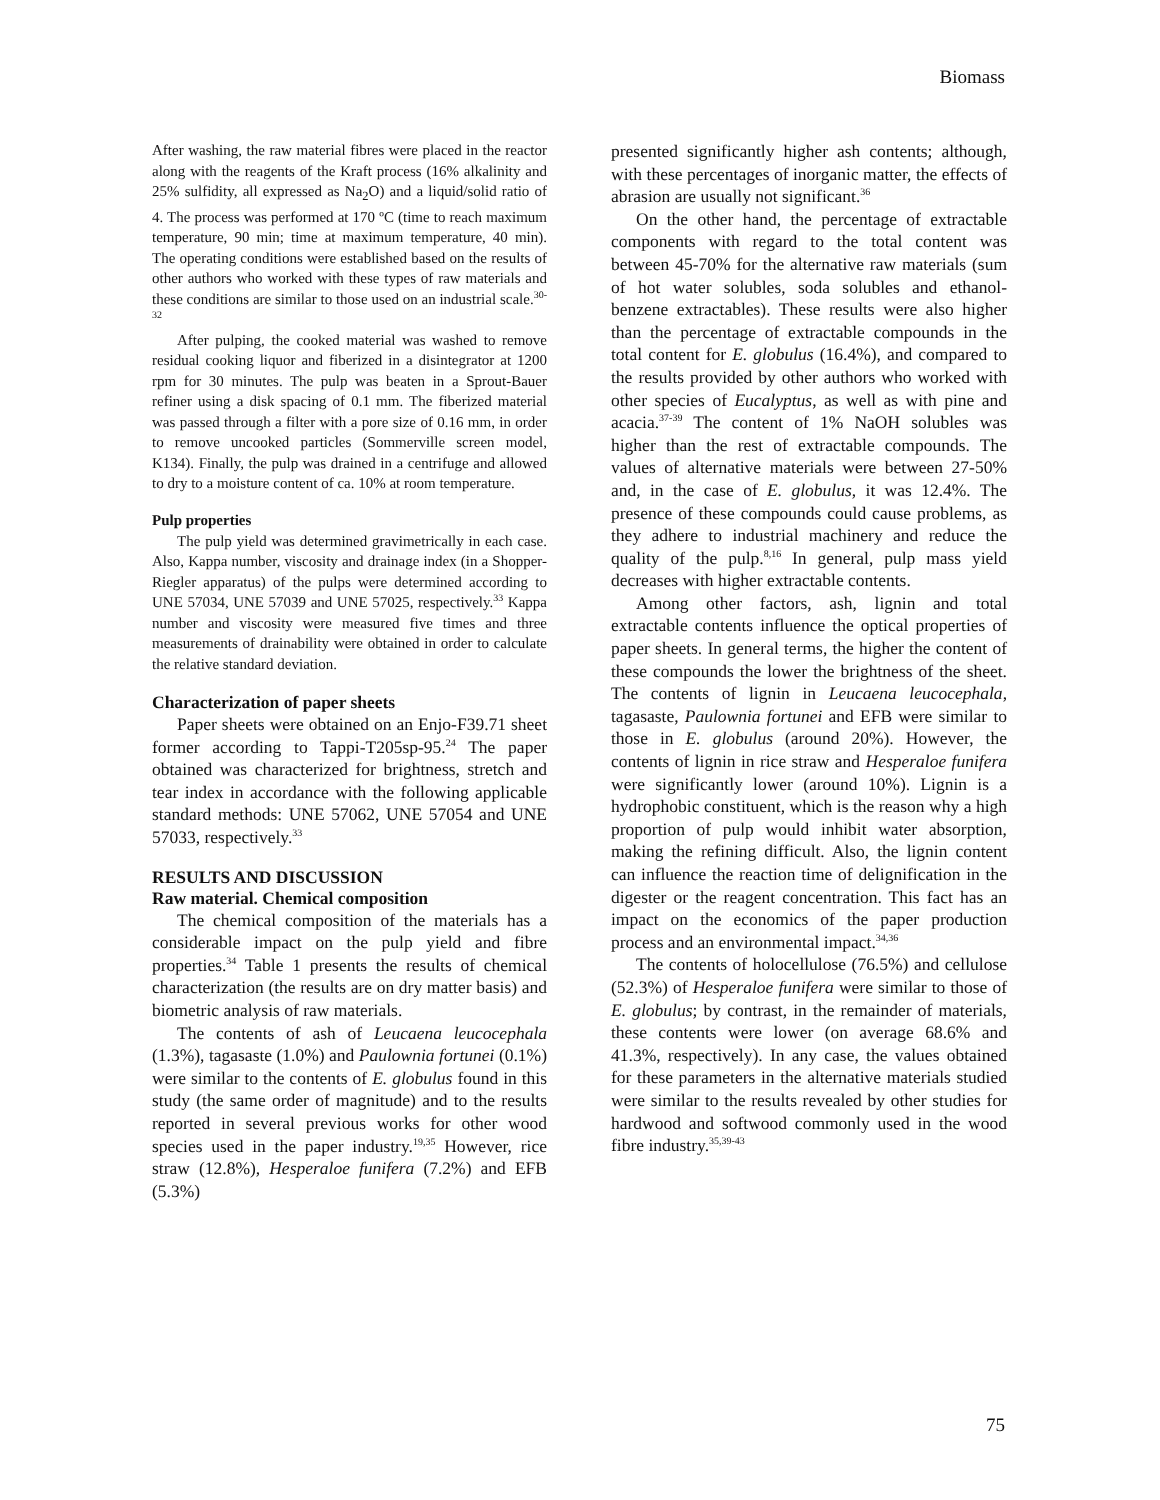Biomass
After washing, the raw material fibres were placed in the reactor along with the reagents of the Kraft process (16% alkalinity and 25% sulfidity, all expressed as Na<sub>2</sub>O) and a liquid/solid ratio of 4. The process was performed at 170 ºC (time to reach maximum temperature, 90 min; time at maximum temperature, 40 min). The operating conditions were established based on the results of other authors who worked with these types of raw materials and these conditions are similar to those used on an industrial scale.<sup>30-32</sup>
After pulping, the cooked material was washed to remove residual cooking liquor and fiberized in a disintegrator at 1200 rpm for 30 minutes. The pulp was beaten in a Sprout-Bauer refiner using a disk spacing of 0.1 mm. The fiberized material was passed through a filter with a pore size of 0.16 mm, in order to remove uncooked particles (Sommerville screen model, K134). Finally, the pulp was drained in a centrifuge and allowed to dry to a moisture content of ca. 10% at room temperature.
Pulp properties
The pulp yield was determined gravimetrically in each case. Also, Kappa number, viscosity and drainage index (in a Shopper-Riegler apparatus) of the pulps were determined according to UNE 57034, UNE 57039 and UNE 57025, respectively.<sup>33</sup> Kappa number and viscosity were measured five times and three measurements of drainability were obtained in order to calculate the relative standard deviation.
Characterization of paper sheets
Paper sheets were obtained on an Enjo-F39.71 sheet former according to Tappi-T205sp-95.<sup>24</sup> The paper obtained was characterized for brightness, stretch and tear index in accordance with the following applicable standard methods: UNE 57062, UNE 57054 and UNE 57033, respectively.<sup>33</sup>
RESULTS AND DISCUSSION
Raw material. Chemical composition
The chemical composition of the materials has a considerable impact on the pulp yield and fibre properties.<sup>34</sup> Table 1 presents the results of chemical characterization (the results are on dry matter basis) and biometric analysis of raw materials.
The contents of ash of Leucaena leucocephala (1.3%), tagasaste (1.0%) and Paulownia fortunei (0.1%) were similar to the contents of E. globulus found in this study (the same order of magnitude) and to the results reported in several previous works for other wood species used in the paper industry.<sup>19,35</sup> However, rice straw (12.8%), Hesperaloe funifera (7.2%) and EFB (5.3%)
presented significantly higher ash contents; although, with these percentages of inorganic matter, the effects of abrasion are usually not significant.<sup>36</sup>
On the other hand, the percentage of extractable components with regard to the total content was between 45-70% for the alternative raw materials (sum of hot water solubles, soda solubles and ethanol-benzene extractables). These results were also higher than the percentage of extractable compounds in the total content for E. globulus (16.4%), and compared to the results provided by other authors who worked with other species of Eucalyptus, as well as with pine and acacia.<sup>37-39</sup> The content of 1% NaOH solubles was higher than the rest of extractable compounds. The values of alternative materials were between 27-50% and, in the case of E. globulus, it was 12.4%. The presence of these compounds could cause problems, as they adhere to industrial machinery and reduce the quality of the pulp.<sup>8,16</sup> In general, pulp mass yield decreases with higher extractable contents.
Among other factors, ash, lignin and total extractable contents influence the optical properties of paper sheets. In general terms, the higher the content of these compounds the lower the brightness of the sheet. The contents of lignin in Leucaena leucocephala, tagasaste, Paulownia fortunei and EFB were similar to those in E. globulus (around 20%). However, the contents of lignin in rice straw and Hesperaloe funifera were significantly lower (around 10%). Lignin is a hydrophobic constituent, which is the reason why a high proportion of pulp would inhibit water absorption, making the refining difficult. Also, the lignin content can influence the reaction time of delignification in the digester or the reagent concentration. This fact has an impact on the economics of the paper production process and an environmental impact.<sup>34,36</sup>
The contents of holocellulose (76.5%) and cellulose (52.3%) of Hesperaloe funifera were similar to those of E. globulus; by contrast, in the remainder of materials, these contents were lower (on average 68.6% and 41.3%, respectively). In any case, the values obtained for these parameters in the alternative materials studied were similar to the results revealed by other studies for hardwood and softwood commonly used in the wood fibre industry.<sup>35,39-43</sup>
75